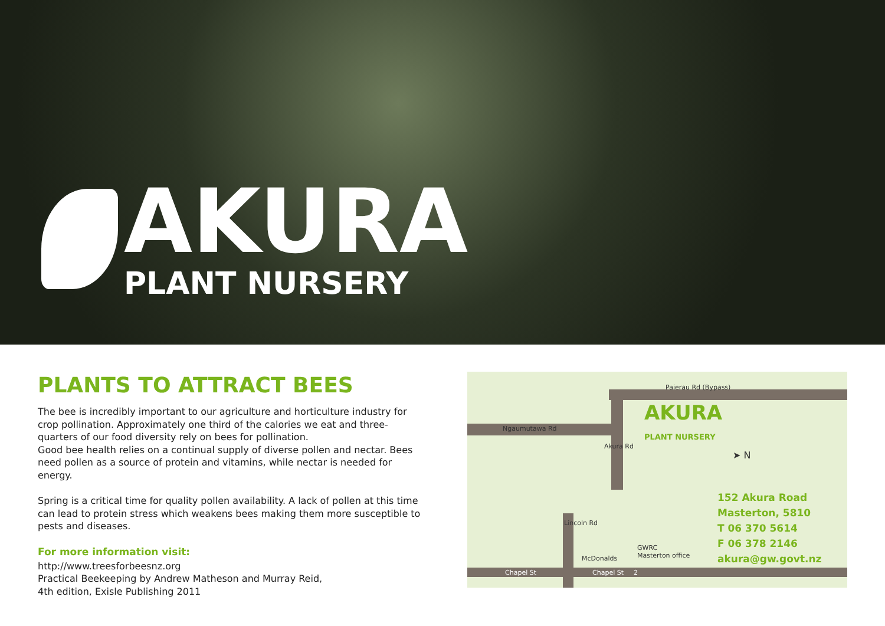AKURA
PLANT NURSERY
PLANTS TO ATTRACT BEES
The bee is incredibly important to our agriculture and horticulture industry for crop pollination. Approximately one third of the calories we eat and three-quarters of our food diversity rely on bees for pollination.
Good bee health relies on a continual supply of diverse pollen and nectar. Bees need pollen as a source of protein and vitamins, while nectar is needed for energy.
Spring is a critical time for quality pollen availability. A lack of pollen at this time can lead to protein stress which weakens bees making them more susceptible to pests and diseases.
For more information visit:
http://www.treesforbeesnz.org
Practical Beekeeping by Andrew Matheson and Murray Reid,
4th edition, Exisle Publishing 2011
Ngaumutawa Rd
Paierau Rd (Bypass)
Akura Rd
Lincoln Rd
McDonalds
GWRC
Masterton office
Chapel St Chapel St 2
AKURA
PLANT NURSERY
➤ N
152 Akura Road
Masterton, 5810
T 06 370 5614
F 06 378 2146
akura@gw.govt.nz